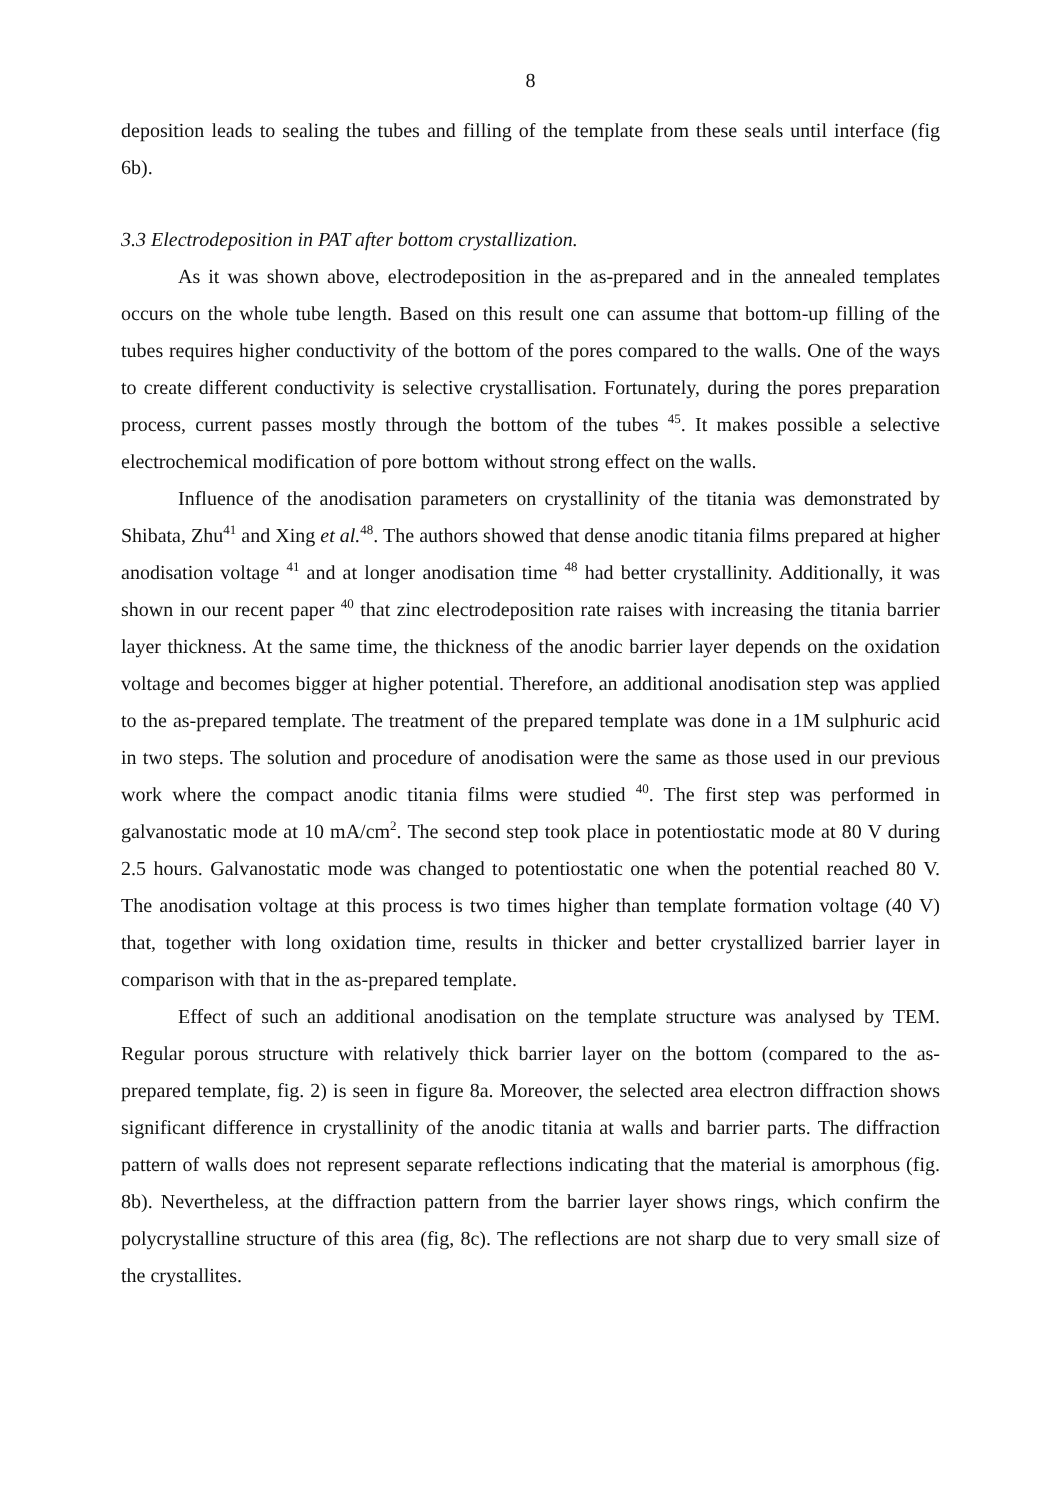8
deposition leads to sealing the tubes and filling of the template from these seals until interface (fig 6b).
3.3 Electrodeposition in PAT after bottom crystallization.
As it was shown above, electrodeposition in the as-prepared and in the annealed templates occurs on the whole tube length. Based on this result one can assume that bottom-up filling of the tubes requires higher conductivity of the bottom of the pores compared to the walls. One of the ways to create different conductivity is selective crystallisation. Fortunately, during the pores preparation process, current passes mostly through the bottom of the tubes <sup>45</sup>. It makes possible a selective electrochemical modification of pore bottom without strong effect on the walls.
Influence of the anodisation parameters on crystallinity of the titania was demonstrated by Shibata, Zhu<sup>41</sup> and Xing et al.<sup>48</sup>. The authors showed that dense anodic titania films prepared at higher anodisation voltage <sup>41</sup> and at longer anodisation time <sup>48</sup> had better crystallinity. Additionally, it was shown in our recent paper <sup>40</sup> that zinc electrodeposition rate raises with increasing the titania barrier layer thickness. At the same time, the thickness of the anodic barrier layer depends on the oxidation voltage and becomes bigger at higher potential. Therefore, an additional anodisation step was applied to the as-prepared template. The treatment of the prepared template was done in a 1M sulphuric acid in two steps. The solution and procedure of anodisation were the same as those used in our previous work where the compact anodic titania films were studied <sup>40</sup>. The first step was performed in galvanostatic mode at 10 mA/cm<sup>2</sup>. The second step took place in potentiostatic mode at 80 V during 2.5 hours. Galvanostatic mode was changed to potentiostatic one when the potential reached 80 V. The anodisation voltage at this process is two times higher than template formation voltage (40 V) that, together with long oxidation time, results in thicker and better crystallized barrier layer in comparison with that in the as-prepared template.
Effect of such an additional anodisation on the template structure was analysed by TEM. Regular porous structure with relatively thick barrier layer on the bottom (compared to the as-prepared template, fig. 2) is seen in figure 8a. Moreover, the selected area electron diffraction shows significant difference in crystallinity of the anodic titania at walls and barrier parts. The diffraction pattern of walls does not represent separate reflections indicating that the material is amorphous (fig. 8b). Nevertheless, at the diffraction pattern from the barrier layer shows rings, which confirm the polycrystalline structure of this area (fig, 8c). The reflections are not sharp due to very small size of the crystallites.